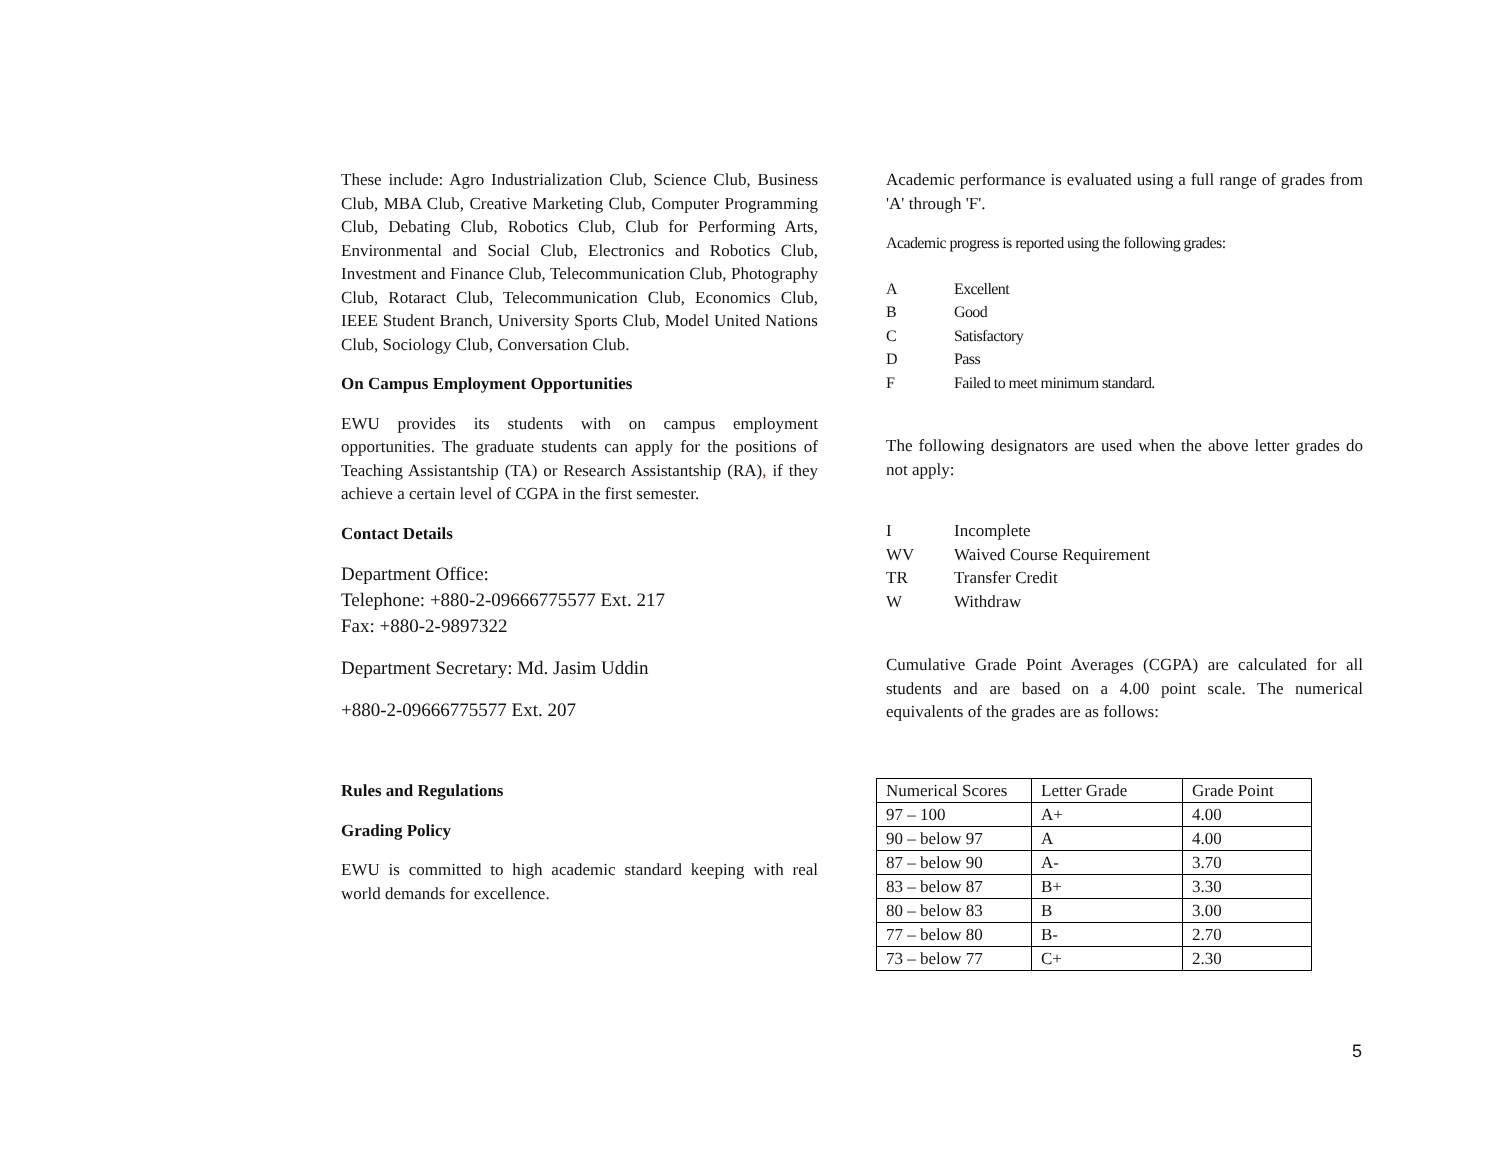These include: Agro Industrialization Club, Science Club, Business Club, MBA Club, Creative Marketing Club, Computer Programming Club, Debating Club, Robotics Club, Club for Performing Arts, Environmental and Social Club, Electronics and Robotics Club, Investment and Finance Club, Telecommunication Club, Photography Club, Rotaract Club, Telecommunication Club, Economics Club, IEEE Student Branch, University Sports Club, Model United Nations Club, Sociology Club, Conversation Club.
On Campus Employment Opportunities
EWU provides its students with on campus employment opportunities. The graduate students can apply for the positions of Teaching Assistantship (TA) or Research Assistantship (RA), if they achieve a certain level of CGPA in the first semester.
Contact Details
Department Office:
Telephone: +880-2-09666775577 Ext. 217
Fax: +880-2-9897322
Department Secretary: Md. Jasim Uddin
+880-2-09666775577 Ext. 207
Rules and Regulations
Grading Policy
EWU is committed to high academic standard keeping with real world demands for excellence.
Academic performance is evaluated using a full range of grades from 'A' through 'F'.
Academic progress is reported using the following grades:
A Excellent
B Good
C Satisfactory
D Pass
F Failed to meet minimum standard.
The following designators are used when the above letter grades do not apply:
I Incomplete
WV Waived Course Requirement
TR Transfer Credit
W Withdraw
Cumulative Grade Point Averages (CGPA) are calculated for all students and are based on a 4.00 point scale. The numerical equivalents of the grades are as follows:
| Numerical Scores | Letter Grade | Grade Point |
| 97 – 100 | A+ | 4.00 |
| 90 – below 97 | A | 4.00 |
| 87 – below 90 | A- | 3.70 |
| 83 – below 87 | B+ | 3.30 |
| 80 – below 83 | B | 3.00 |
| 77 – below 80 | B- | 2.70 |
| 73 – below 77 | C+ | 2.30 |
5